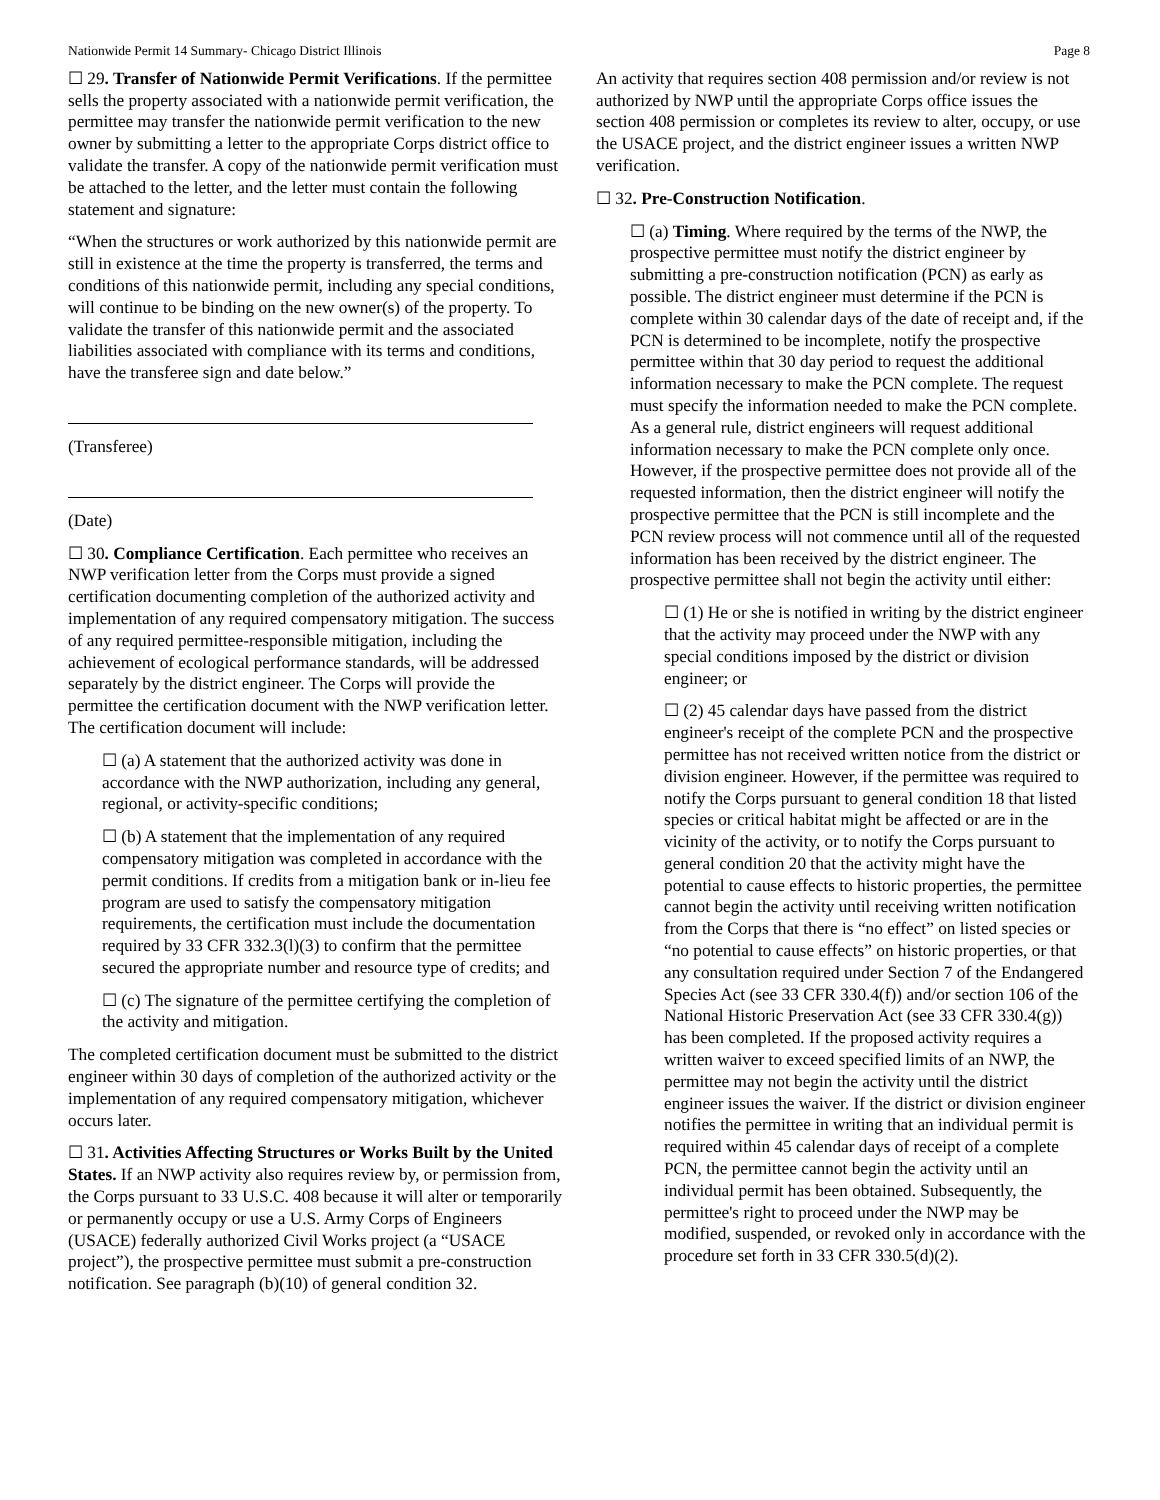Nationwide Permit 14 Summary- Chicago District Illinois Page 8
☐ 29. Transfer of Nationwide Permit Verifications. If the permittee sells the property associated with a nationwide permit verification, the permittee may transfer the nationwide permit verification to the new owner by submitting a letter to the appropriate Corps district office to validate the transfer. A copy of the nationwide permit verification must be attached to the letter, and the letter must contain the following statement and signature:
“When the structures or work authorized by this nationwide permit are still in existence at the time the property is transferred, the terms and conditions of this nationwide permit, including any special conditions, will continue to be binding on the new owner(s) of the property. To validate the transfer of this nationwide permit and the associated liabilities associated with compliance with its terms and conditions, have the transferee sign and date below.”
(Transferee)
(Date)
☐ 30. Compliance Certification. Each permittee who receives an NWP verification letter from the Corps must provide a signed certification documenting completion of the authorized activity and implementation of any required compensatory mitigation. The success of any required permittee-responsible mitigation, including the achievement of ecological performance standards, will be addressed separately by the district engineer. The Corps will provide the permittee the certification document with the NWP verification letter. The certification document will include:
☐ (a) A statement that the authorized activity was done in accordance with the NWP authorization, including any general, regional, or activity-specific conditions;
☐ (b) A statement that the implementation of any required compensatory mitigation was completed in accordance with the permit conditions. If credits from a mitigation bank or in-lieu fee program are used to satisfy the compensatory mitigation requirements, the certification must include the documentation required by 33 CFR 332.3(l)(3) to confirm that the permittee secured the appropriate number and resource type of credits; and
☐ (c) The signature of the permittee certifying the completion of the activity and mitigation.
The completed certification document must be submitted to the district engineer within 30 days of completion of the authorized activity or the implementation of any required compensatory mitigation, whichever occurs later.
☐ 31. Activities Affecting Structures or Works Built by the United States. If an NWP activity also requires review by, or permission from, the Corps pursuant to 33 U.S.C. 408 because it will alter or temporarily or permanently occupy or use a U.S. Army Corps of Engineers (USACE) federally authorized Civil Works project (a “USACE project”), the prospective permittee must submit a pre-construction notification. See paragraph (b)(10) of general condition 32.
An activity that requires section 408 permission and/or review is not authorized by NWP until the appropriate Corps office issues the section 408 permission or completes its review to alter, occupy, or use the USACE project, and the district engineer issues a written NWP verification.
☐ 32. Pre-Construction Notification.
☐ (a) Timing. Where required by the terms of the NWP, the prospective permittee must notify the district engineer by submitting a pre-construction notification (PCN) as early as possible. The district engineer must determine if the PCN is complete within 30 calendar days of the date of receipt and, if the PCN is determined to be incomplete, notify the prospective permittee within that 30 day period to request the additional information necessary to make the PCN complete. The request must specify the information needed to make the PCN complete. As a general rule, district engineers will request additional information necessary to make the PCN complete only once. However, if the prospective permittee does not provide all of the requested information, then the district engineer will notify the prospective permittee that the PCN is still incomplete and the PCN review process will not commence until all of the requested information has been received by the district engineer. The prospective permittee shall not begin the activity until either:
☐ (1) He or she is notified in writing by the district engineer that the activity may proceed under the NWP with any special conditions imposed by the district or division engineer; or
☐ (2) 45 calendar days have passed from the district engineer's receipt of the complete PCN and the prospective permittee has not received written notice from the district or division engineer. However, if the permittee was required to notify the Corps pursuant to general condition 18 that listed species or critical habitat might be affected or are in the vicinity of the activity, or to notify the Corps pursuant to general condition 20 that the activity might have the potential to cause effects to historic properties, the permittee cannot begin the activity until receiving written notification from the Corps that there is “no effect” on listed species or “no potential to cause effects” on historic properties, or that any consultation required under Section 7 of the Endangered Species Act (see 33 CFR 330.4(f)) and/or section 106 of the National Historic Preservation Act (see 33 CFR 330.4(g)) has been completed. If the proposed activity requires a written waiver to exceed specified limits of an NWP, the permittee may not begin the activity until the district engineer issues the waiver. If the district or division engineer notifies the permittee in writing that an individual permit is required within 45 calendar days of receipt of a complete PCN, the permittee cannot begin the activity until an individual permit has been obtained. Subsequently, the permittee's right to proceed under the NWP may be modified, suspended, or revoked only in accordance with the procedure set forth in 33 CFR 330.5(d)(2).